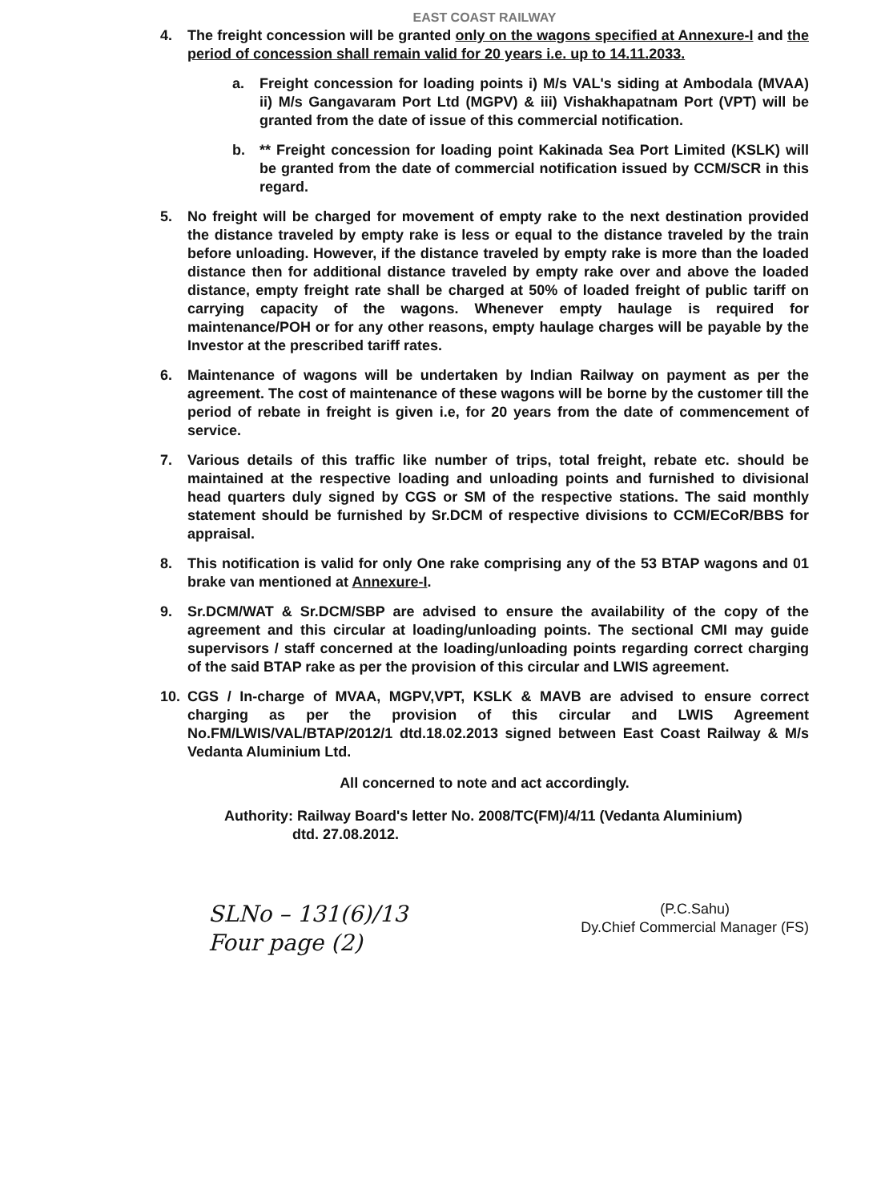EAST COAST RAILWAY
4. The freight concession will be granted only on the wagons specified at Annexure-I and the period of concession shall remain valid for 20 years i.e. up to 14.11.2033.
a. Freight concession for loading points i) M/s VAL's siding at Ambodala (MVAA) ii) M/s Gangavaram Port Ltd (MGPV) & iii) Vishakhapatnam Port (VPT) will be granted from the date of issue of this commercial notification.
b. ** Freight concession for loading point Kakinada Sea Port Limited (KSLK) will be granted from the date of commercial notification issued by CCM/SCR in this regard.
5. No freight will be charged for movement of empty rake to the next destination provided the distance traveled by empty rake is less or equal to the distance traveled by the train before unloading. However, if the distance traveled by empty rake is more than the loaded distance then for additional distance traveled by empty rake over and above the loaded distance, empty freight rate shall be charged at 50% of loaded freight of public tariff on carrying capacity of the wagons. Whenever empty haulage is required for maintenance/POH or for any other reasons, empty haulage charges will be payable by the Investor at the prescribed tariff rates.
6. Maintenance of wagons will be undertaken by Indian Railway on payment as per the agreement. The cost of maintenance of these wagons will be borne by the customer till the period of rebate in freight is given i.e, for 20 years from the date of commencement of service.
7. Various details of this traffic like number of trips, total freight, rebate etc. should be maintained at the respective loading and unloading points and furnished to divisional head quarters duly signed by CGS or SM of the respective stations. The said monthly statement should be furnished by Sr.DCM of respective divisions to CCM/ECoR/BBS for appraisal.
8. This notification is valid for only One rake comprising any of the 53 BTAP wagons and 01 brake van mentioned at Annexure-I.
9. Sr.DCM/WAT & Sr.DCM/SBP are advised to ensure the availability of the copy of the agreement and this circular at loading/unloading points. The sectional CMI may guide supervisors / staff concerned at the loading/unloading points regarding correct charging of the said BTAP rake as per the provision of this circular and LWIS agreement.
10. CGS / In-charge of MVAA, MGPV,VPT, KSLK & MAVB are advised to ensure correct charging as per the provision of this circular and LWIS Agreement No.FM/LWIS/VAL/BTAP/2012/1 dtd.18.02.2013 signed between East Coast Railway & M/s Vedanta Aluminium Ltd.
All concerned to note and act accordingly.
Authority: Railway Board's letter No. 2008/TC(FM)/4/11 (Vedanta Aluminium)
dtd. 27.08.2012.
SLNo – 131(6)/13
Four page (2)
(P.C.Sahu)
Dy.Chief Commercial Manager (FS)